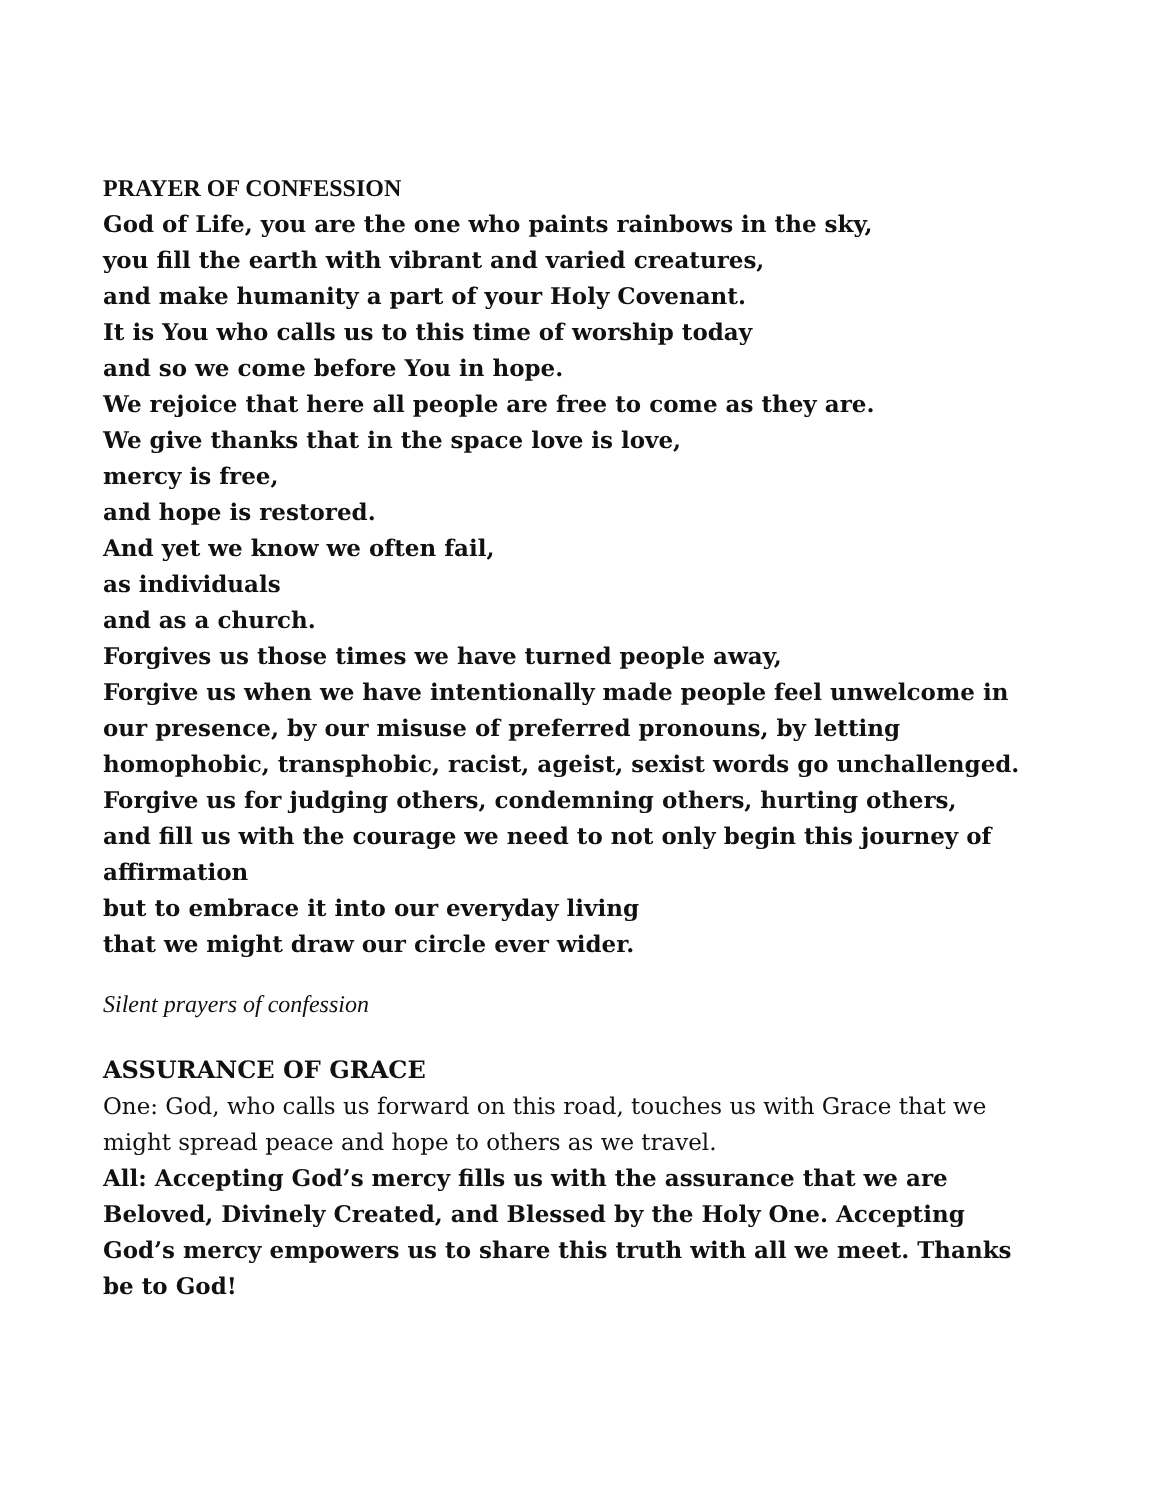PRAYER OF CONFESSION
God of Life, you are the one who paints rainbows in the sky,
you fill the earth with vibrant and varied creatures,
and make humanity a part of your Holy Covenant.
It is You who calls us to this time of worship today
and so we come before You in hope.
We rejoice that here all people are free to come as they are.
We give thanks that in the space love is love,
mercy is free,
and hope is restored.
And yet we know we often fail,
as individuals
and as a church.
Forgives us those times we have turned people away,
Forgive us when we have intentionally made people feel unwelcome in our presence, by our misuse of preferred pronouns, by letting homophobic, transphobic, racist, ageist, sexist words go unchallenged. Forgive us for judging others, condemning others, hurting others,
and fill us with the courage we need to not only begin this journey of affirmation
but to embrace it into our everyday living
that we might draw our circle ever wider.
Silent prayers of confession
ASSURANCE OF GRACE
One: God, who calls us forward on this road, touches us with Grace that we might spread peace and hope to others as we travel.
All: Accepting God’s mercy fills us with the assurance that we are Beloved, Divinely Created, and Blessed by the Holy One. Accepting God’s mercy empowers us to share this truth with all we meet. Thanks be to God!